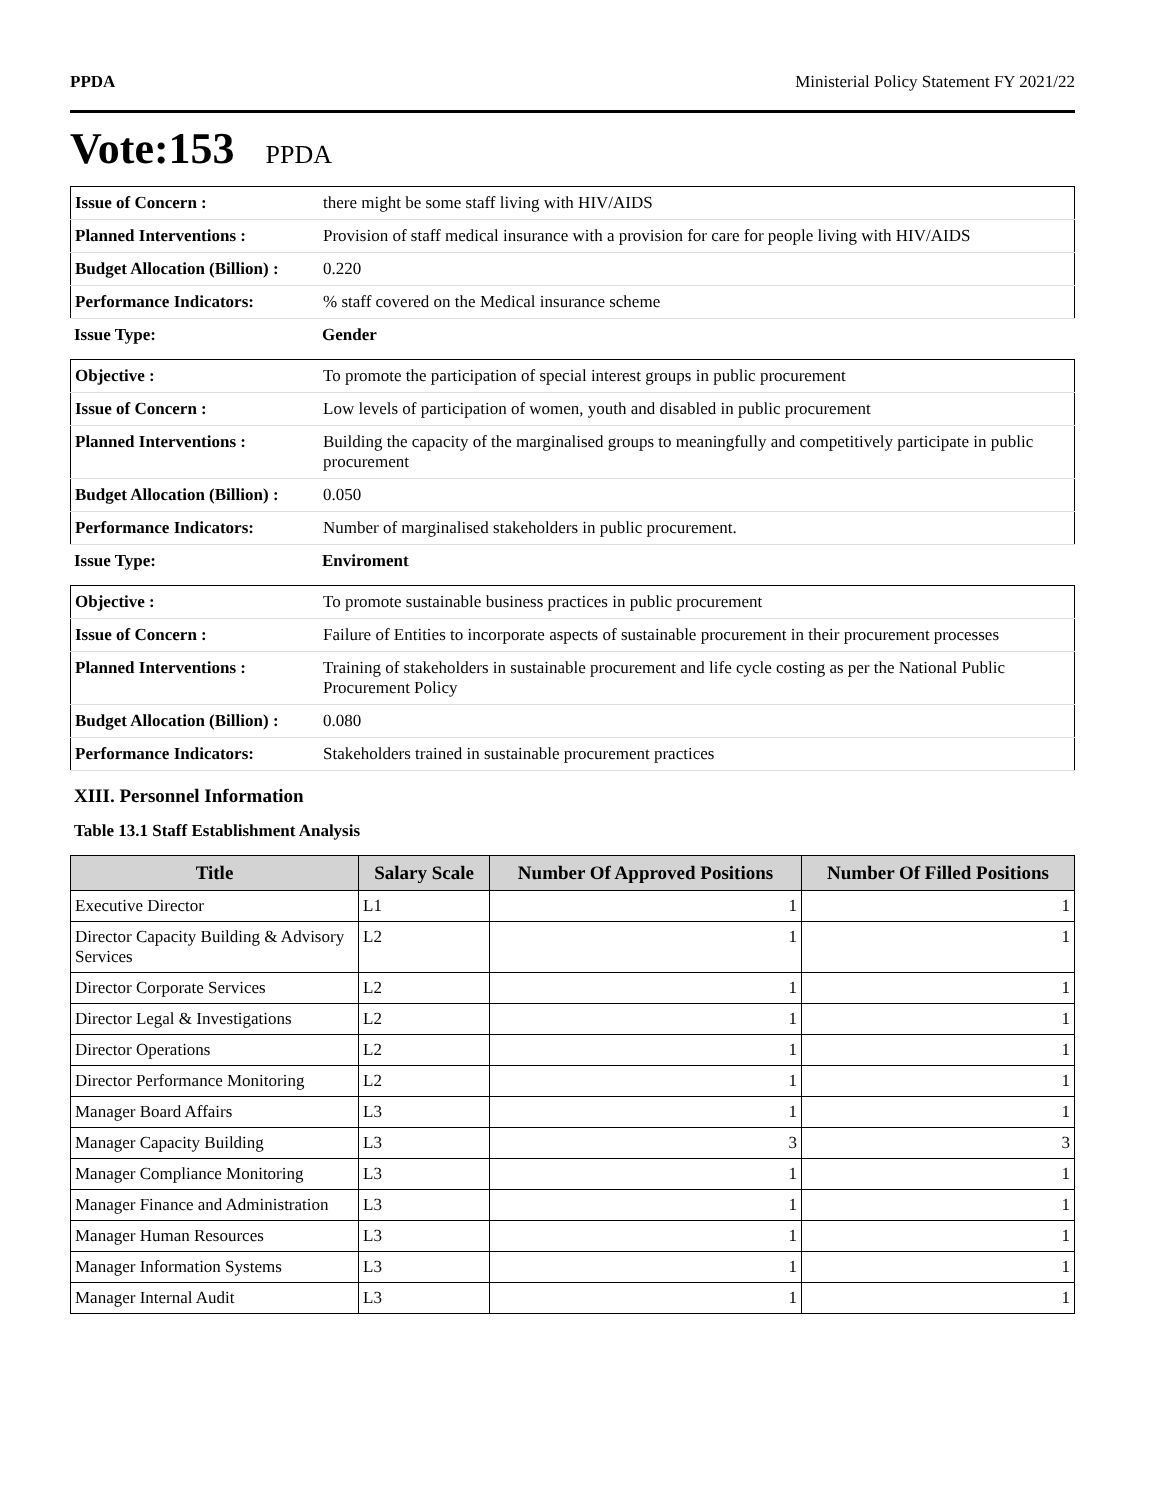PPDA Ministerial Policy Statement FY 2021/22
Vote:153 PPDA
| Issue of Concern : | there might be some staff living with HIV/AIDS |
| Planned Interventions : | Provision of staff medical insurance with a provision for care for people living with HIV/AIDS |
| Budget Allocation (Billion) : | 0.220 |
| Performance Indicators: | % staff covered on the Medical insurance scheme |
| Issue Type: | Gender |
| Objective : | To promote the participation of special interest groups in public procurement |
| Issue of Concern : | Low levels of participation of women, youth and disabled in public procurement |
| Planned Interventions : | Building the capacity of the marginalised groups to meaningfully and competitively participate in public procurement |
| Budget Allocation (Billion) : | 0.050 |
| Performance Indicators: | Number of marginalised stakeholders in public procurement. |
| Issue Type: | Enviroment |
| Objective : | To promote sustainable business practices in public procurement |
| Issue of Concern : | Failure of Entities to incorporate aspects of sustainable procurement in their procurement processes |
| Planned Interventions : | Training of stakeholders in sustainable procurement and life cycle costing as per the National Public Procurement Policy |
| Budget Allocation (Billion) : | 0.080 |
| Performance Indicators: | Stakeholders trained in sustainable procurement practices |
XIII. Personnel Information
Table 13.1 Staff Establishment Analysis
| Title | Salary Scale | Number Of Approved Positions | Number Of Filled Positions |
| --- | --- | --- | --- |
| Executive Director | L1 | 1 | 1 |
| Director Capacity Building & Advisory Services | L2 | 1 | 1 |
| Director Corporate Services | L2 | 1 | 1 |
| Director Legal & Investigations | L2 | 1 | 1 |
| Director Operations | L2 | 1 | 1 |
| Director Performance Monitoring | L2 | 1 | 1 |
| Manager Board Affairs | L3 | 1 | 1 |
| Manager Capacity Building | L3 | 3 | 3 |
| Manager Compliance Monitoring | L3 | 1 | 1 |
| Manager Finance and Administration | L3 | 1 | 1 |
| Manager Human Resources | L3 | 1 | 1 |
| Manager Information Systems | L3 | 1 | 1 |
| Manager Internal Audit | L3 | 1 | 1 |